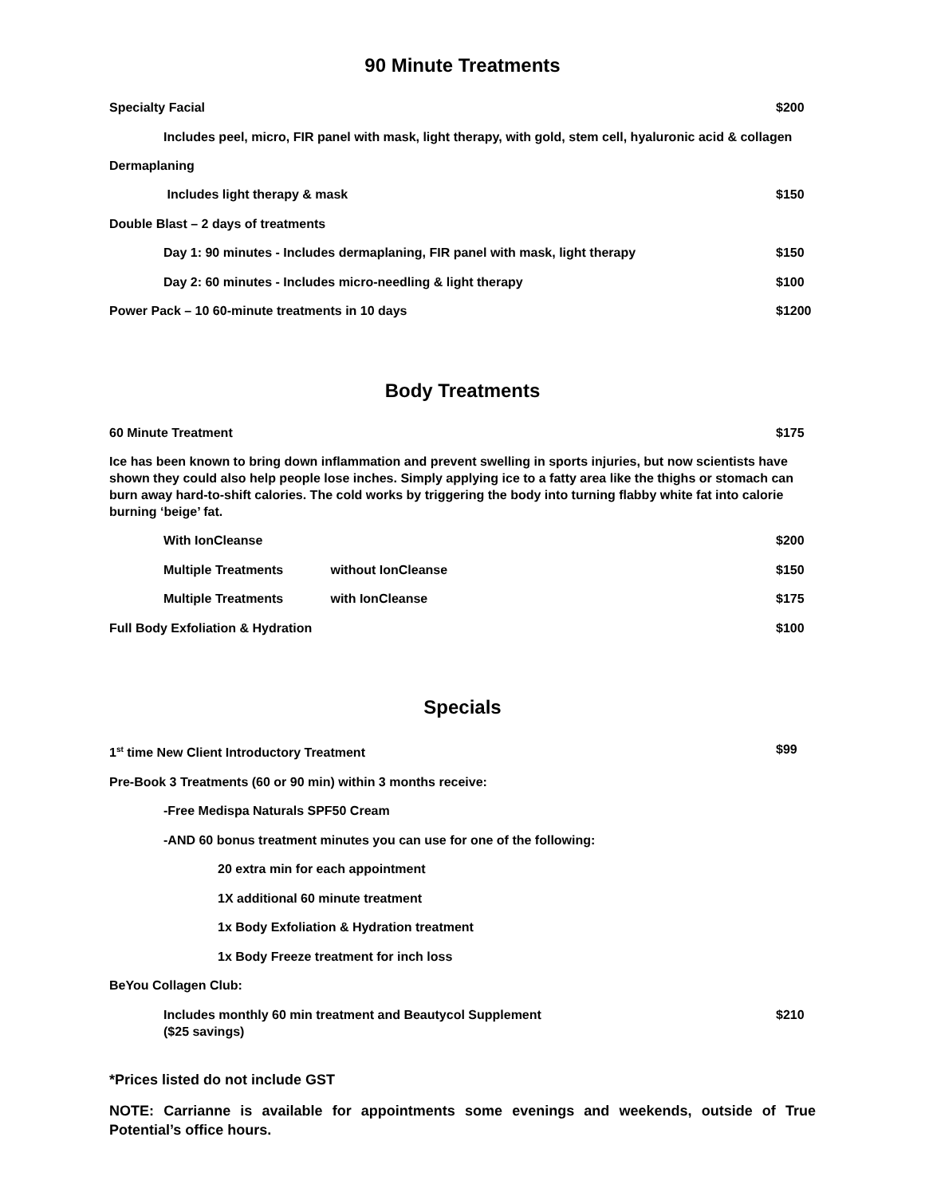90 Minute Treatments
Specialty Facial $200
Includes peel, micro, FIR panel with mask, light therapy, with gold, stem cell, hyaluronic acid & collagen
Dermaplaning
Includes light therapy & mask $150
Double Blast – 2 days of treatments
Day 1: 90 minutes - Includes dermaplaning, FIR panel with mask, light therapy $150
Day 2: 60 minutes - Includes micro-needling & light therapy $100
Power Pack – 10 60-minute treatments in 10 days $1200
Body Treatments
60 Minute Treatment $175
Ice has been known to bring down inflammation and prevent swelling in sports injuries, but now scientists have shown they could also help people lose inches. Simply applying ice to a fatty area like the thighs or stomach can burn away hard-to-shift calories. The cold works by triggering the body into turning flabby white fat into calorie burning ‘beige’ fat.
With IonCleanse $200
Multiple Treatments without IonCleanse $150
Multiple Treatments with IonCleanse $175
Full Body Exfoliation & Hydration $100
Specials
1<sup>st</sup> time New Client Introductory Treatment $99
Pre-Book 3 Treatments (60 or 90 min) within 3 months receive:
-Free Medispa Naturals SPF50 Cream
-AND 60 bonus treatment minutes you can use for one of the following:
20 extra min for each appointment
1X additional 60 minute treatment
1x Body Exfoliation & Hydration treatment
1x Body Freeze treatment for inch loss
BeYou Collagen Club:
Includes monthly 60 min treatment and Beautycol Supplement
($25 savings) $210
*Prices listed do not include GST
NOTE: Carrianne is available for appointments some evenings and weekends, outside of True Potential’s office hours.